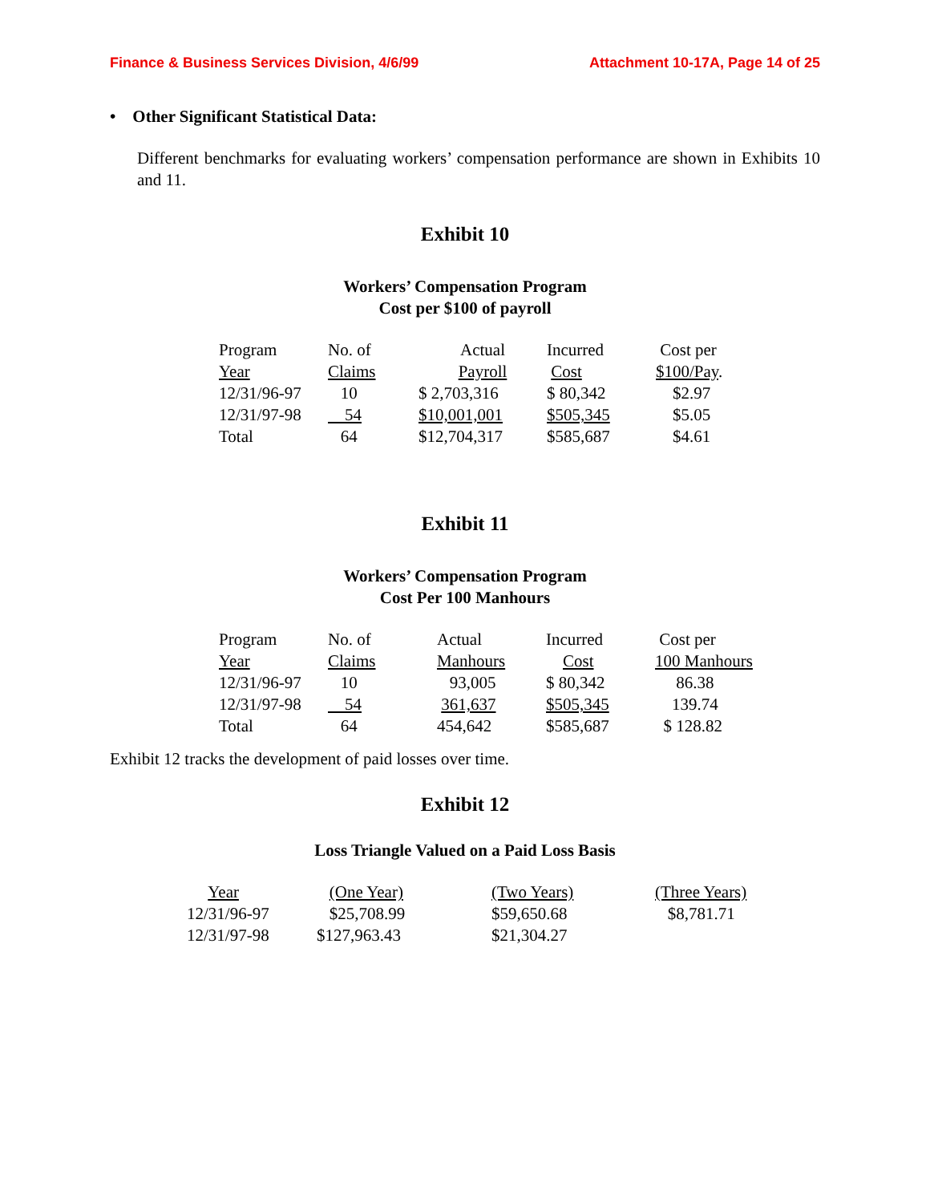Finance & Business Services Division, 4/6/99 Attachment 10-17A, Page 14 of 25
• Other Significant Statistical Data:
Different benchmarks for evaluating workers’ compensation performance are shown in Exhibits 10 and 11.
Exhibit 10
Workers’ Compensation Program
Cost per $100 of payroll
| Program | No. of | Actual | Incurred | Cost per |
| --- | --- | --- | --- | --- |
| Year | Claims | Payroll | Cost | $100/Pay . |
| 12/31/96-97 | 10 | $ 2,703,316 | $ 80,342 | $2.97 |
| 12/31/97-98 | 54 | $10,001,001 | $505,345 | $5.05 |
| Total | 64 | $12,704,317 | $585,687 | $4.61 |
Exhibit 11
Workers’ Compensation Program
Cost Per 100 Manhours
| Program | No. of | Actual | Incurred | Cost per |
| --- | --- | --- | --- | --- |
| Year | Claims | Manhours | Cost | 100 Manhours |
| 12/31/96-97 | 10 | 93,005 | $ 80,342 | 86.38 |
| 12/31/97-98 | 54 | 361,637 | $505,345 | 139.74 |
| Total | 64 | 454,642 | $585,687 | $ 128.82 |
Exhibit 12 tracks the development of paid losses over time.
Exhibit 12
Loss Triangle Valued on a Paid Loss Basis
| Year | (One Year) | (Two Years) | (Three Years) |
| --- | --- | --- | --- |
| 12/31/96-97 | $25,708.99 | $59,650.68 | $8,781.71 |
| 12/31/97-98 | $127,963.43 | $21,304.27 | |